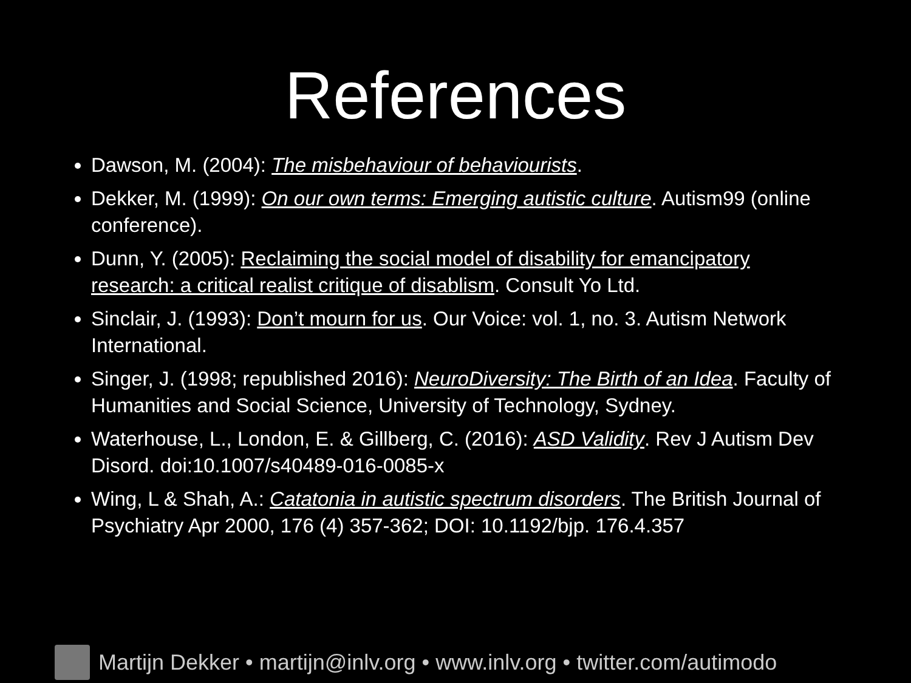References
Dawson, M. (2004): The misbehaviour of behaviourists.
Dekker, M. (1999): On our own terms: Emerging autistic culture. Autism99 (online conference).
Dunn, Y. (2005): Reclaiming the social model of disability for emancipatory research: a critical realist critique of disablism. Consult Yo Ltd.
Sinclair, J. (1993): Don’t mourn for us. Our Voice: vol. 1, no. 3. Autism Network International.
Singer, J. (1998; republished 2016): NeuroDiversity: The Birth of an Idea. Faculty of Humanities and Social Science, University of Technology, Sydney.
Waterhouse, L., London, E. & Gillberg, C. (2016): ASD Validity. Rev J Autism Dev Disord. doi:10.1007/s40489-016-0085-x
Wing, L & Shah, A.: Catatonia in autistic spectrum disorders. The British Journal of Psychiatry Apr 2000, 176 (4) 357-362; DOI: 10.1192/bjp. 176.4.357
Martijn Dekker • martijn@inlv.org • www.inlv.org • twitter.com/autimodo